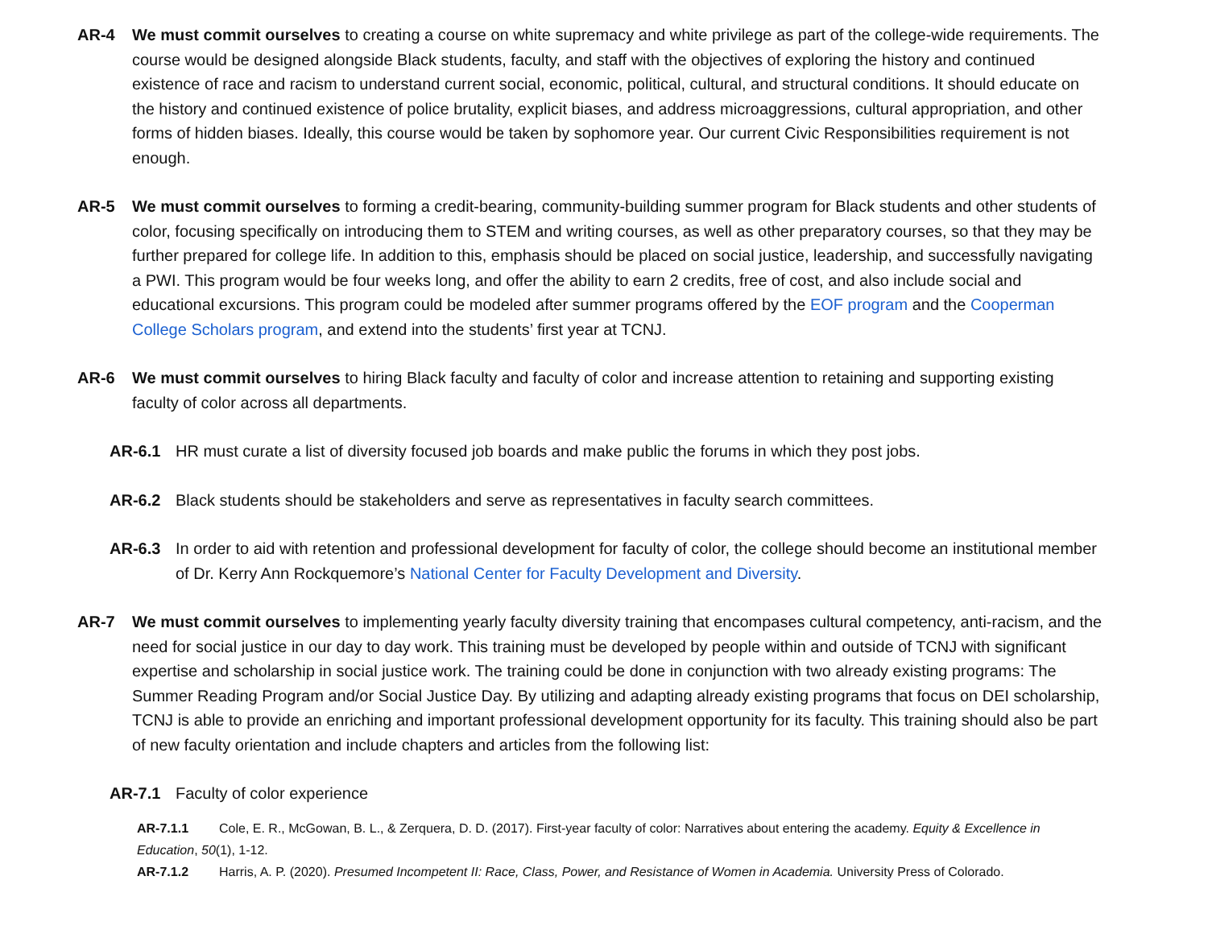AR-4 We must commit ourselves to creating a course on white supremacy and white privilege as part of the college-wide requirements. The course would be designed alongside Black students, faculty, and staff with the objectives of exploring the history and continued existence of race and racism to understand current social, economic, political, cultural, and structural conditions. It should educate on the history and continued existence of police brutality, explicit biases, and address microaggressions, cultural appropriation, and other forms of hidden biases. Ideally, this course would be taken by sophomore year. Our current Civic Responsibilities requirement is not enough.
AR-5 We must commit ourselves to forming a credit-bearing, community-building summer program for Black students and other students of color, focusing specifically on introducing them to STEM and writing courses, as well as other preparatory courses, so that they may be further prepared for college life. In addition to this, emphasis should be placed on social justice, leadership, and successfully navigating a PWI. This program would be four weeks long, and offer the ability to earn 2 credits, free of cost, and also include social and educational excursions. This program could be modeled after summer programs offered by the EOF program and the Cooperman College Scholars program, and extend into the students’ first year at TCNJ.
AR-6 We must commit ourselves to hiring Black faculty and faculty of color and increase attention to retaining and supporting existing faculty of color across all departments.
AR-6.1 HR must curate a list of diversity focused job boards and make public the forums in which they post jobs.
AR-6.2 Black students should be stakeholders and serve as representatives in faculty search committees.
AR-6.3 In order to aid with retention and professional development for faculty of color, the college should become an institutional member of Dr. Kerry Ann Rockquemore’s National Center for Faculty Development and Diversity.
AR-7 We must commit ourselves to implementing yearly faculty diversity training that encompases cultural competency, anti-racism, and the need for social justice in our day to day work. This training must be developed by people within and outside of TCNJ with significant expertise and scholarship in social justice work. The training could be done in conjunction with two already existing programs: The Summer Reading Program and/or Social Justice Day. By utilizing and adapting already existing programs that focus on DEI scholarship, TCNJ is able to provide an enriching and important professional development opportunity for its faculty. This training should also be part of new faculty orientation and include chapters and articles from the following list:
AR-7.1 Faculty of color experience
AR-7.1.1 Cole, E. R., McGowan, B. L., & Zerquera, D. D. (2017). First-year faculty of color: Narratives about entering the academy. Equity & Excellence in Education, 50(1), 1-12.
AR-7.1.2 Harris, A. P. (2020). Presumed Incompetent II: Race, Class, Power, and Resistance of Women in Academia. University Press of Colorado.